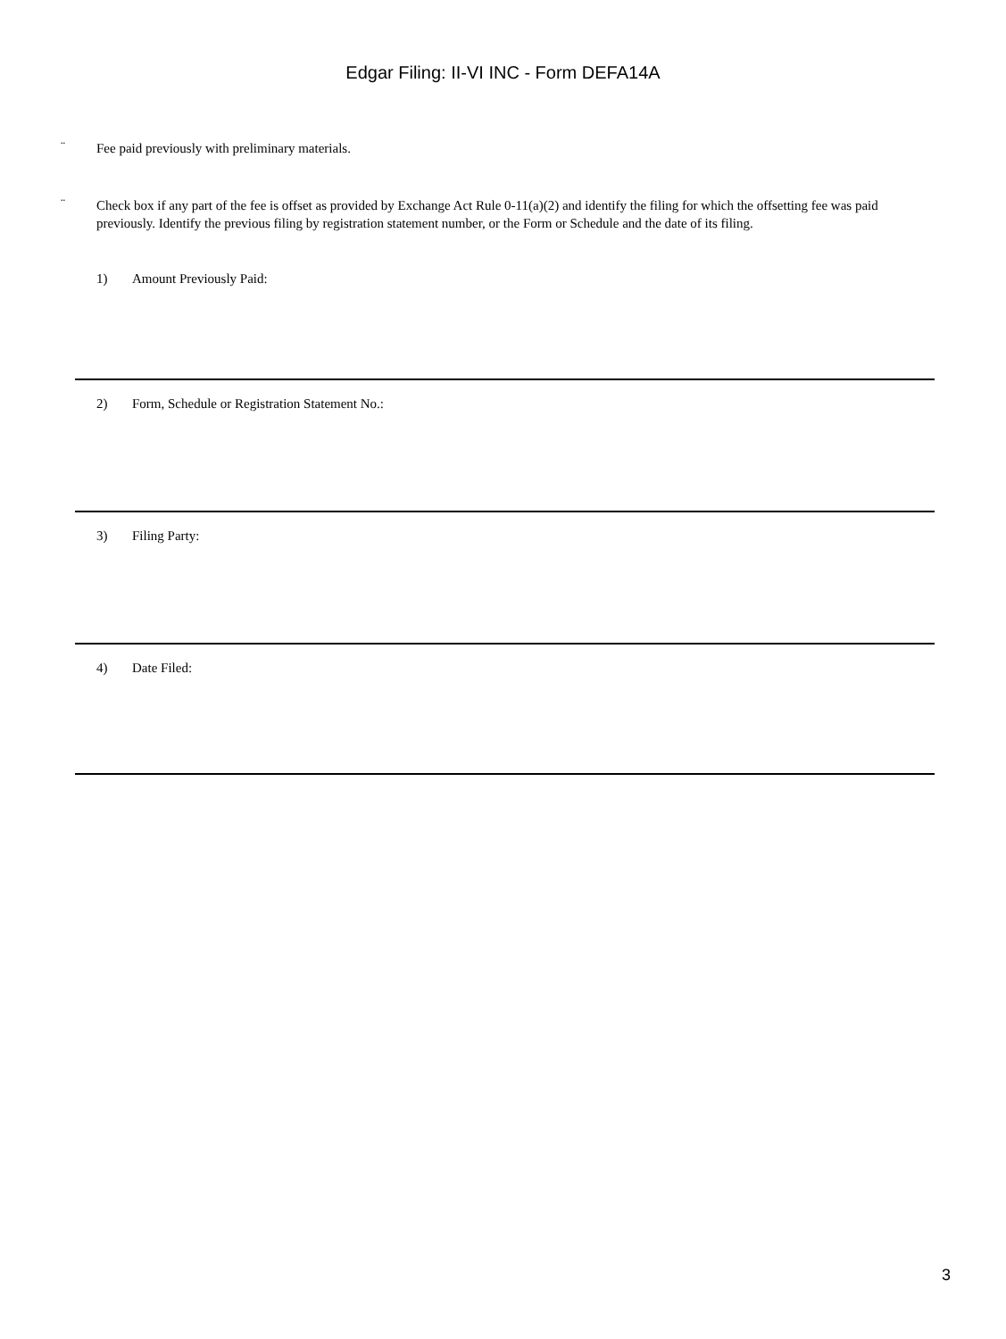Edgar Filing: II-VI INC - Form DEFA14A
¨
Fee paid previously with preliminary materials.
¨
Check box if any part of the fee is offset as provided by Exchange Act Rule 0-11(a)(2) and identify the filing for which the offsetting fee was paid previously. Identify the previous filing by registration statement number, or the Form or Schedule and the date of its filing.
1) Amount Previously Paid:
2) Form, Schedule or Registration Statement No.:
3) Filing Party:
4) Date Filed:
3